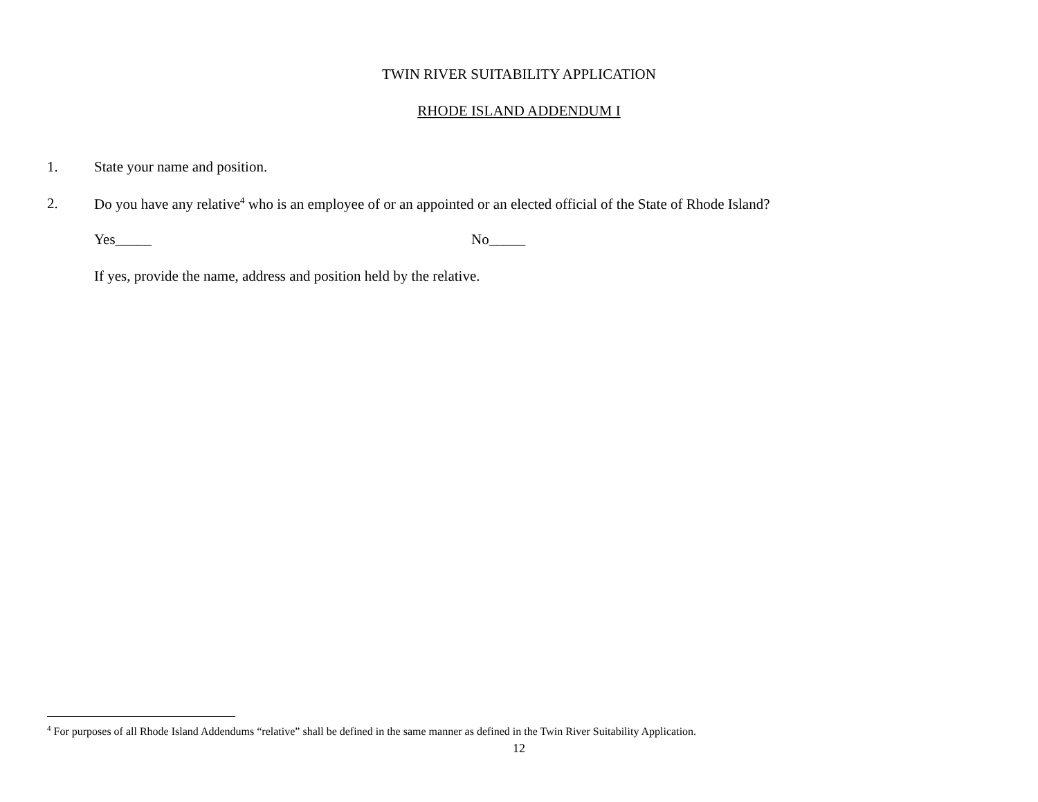TWIN RIVER SUITABILITY APPLICATION
RHODE ISLAND ADDENDUM I
1. State your name and position.
2. Do you have any relative<sup>4</sup> who is an employee of or an appointed or an elected official of the State of Rhode Island?
Yes_____ No_____
If yes, provide the name, address and position held by the relative.
<sup>4</sup> For purposes of all Rhode Island Addendums “relative” shall be defined in the same manner as defined in the Twin River Suitability Application.
12